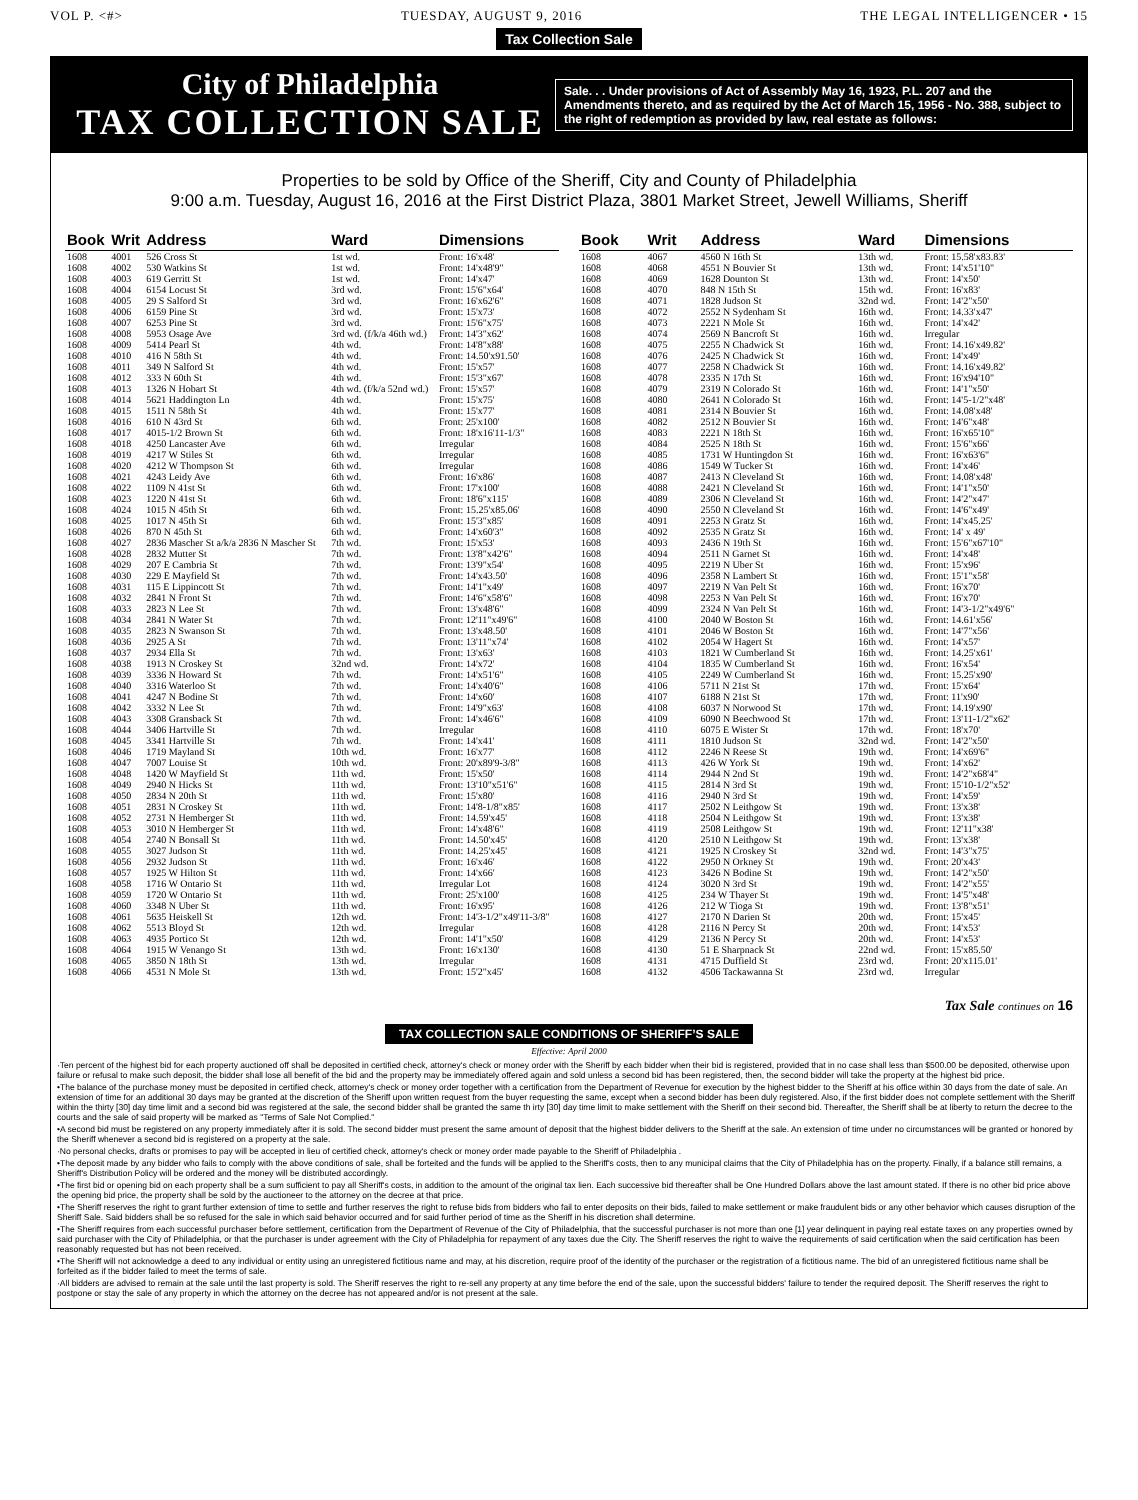VOL P. <#> TUESDAY, AUGUST 9, 2016 THE LEGAL INTELLIGENCER • 15
Tax Collection Sale
City of Philadelphia
TAX COLLECTION SALE
Sale. . . Under provisions of Act of Assembly May 16, 1923, P.L. 207 and the Amendments thereto, and as required by the Act of March 15, 1956 - No. 388, subject to the right of redemption as provided by law, real estate as follows:
Properties to be sold by Office of the Sheriff, City and County of Philadelphia
9:00 a.m. Tuesday, August 16, 2016 at the First District Plaza, 3801 Market Street, Jewell Williams, Sheriff
| Book | Writ | Address | Ward | Dimensions |
| --- | --- | --- | --- | --- |
| 1608 | 4001 | 526 Cross St | 1st wd. | Front: 16'x48' |
| 1608 | 4002 | 530 Watkins St | 1st wd. | Front: 14'x48'9" |
| 1608 | 4003 | 619 Gerritt St | 1st wd. | Front: 14'x47' |
| 1608 | 4004 | 6154 Locust St | 3rd wd. | Front: 15'6"x64' |
| 1608 | 4005 | 29 S Salford St | 3rd wd. | Front: 16'x62'6" |
| 1608 | 4006 | 6159 Pine St | 3rd wd. | Front: 15'x73' |
| 1608 | 4007 | 6253 Pine St | 3rd wd. | Front: 15'6"x75' |
| 1608 | 4008 | 5953 Osage Ave | 3rd wd. (f/k/a 46th wd.) | Front: 14'3"x62' |
| 1608 | 4009 | 5414 Pearl St | 4th wd. | Front: 14'8"x88' |
| 1608 | 4010 | 416 N 58th St | 4th wd. | Front: 14.50'x91.50' |
| 1608 | 4011 | 349 N Salford St | 4th wd. | Front: 15'x57' |
| 1608 | 4012 | 333 N 60th St | 4th wd. | Front: 15'3"x67' |
| 1608 | 4013 | 1326 N Hobart St | 4th wd. (f/k/a 52nd wd.) | Front: 15'x57' |
| 1608 | 4014 | 5621 Haddington Ln | 4th wd. | Front: 15'x75' |
| 1608 | 4015 | 1511 N 58th St | 4th wd. | Front: 15'x77' |
| 1608 | 4016 | 610 N 43rd St | 6th wd. | Front: 25'x100' |
| 1608 | 4017 | 4015-1/2 Brown St | 6th wd. | Front: 18'x16'11-1/3" |
| 1608 | 4018 | 4250 Lancaster Ave | 6th wd. | Irregular |
| 1608 | 4019 | 4217 W Stiles St | 6th wd. | Irregular |
| 1608 | 4020 | 4212 W Thompson St | 6th wd. | Irregular |
| 1608 | 4021 | 4243 Leidy Ave | 6th wd. | Front: 16'x86' |
| 1608 | 4022 | 1109 N 41st St | 6th wd. | Front: 17'x100' |
| 1608 | 4023 | 1220 N 41st St | 6th wd. | Front: 18'6"x115' |
| 1608 | 4024 | 1015 N 45th St | 6th wd. | Front: 15.25'x85.06' |
| 1608 | 4025 | 1017 N 45th St | 6th wd. | Front: 15'3"x85' |
| 1608 | 4026 | 870 N 45th St | 6th wd. | Front: 14'x60'3" |
| 1608 | 4027 | 2836 Mascher St a/k/a 2836 N Mascher St | 7th wd. | Front: 15'x53' |
| 1608 | 4028 | 2832 Mutter St | 7th wd. | Front: 13'8"x42'6" |
| 1608 | 4029 | 207 E Cambria St | 7th wd. | Front: 13'9"x54' |
| 1608 | 4030 | 229 E Mayfield St | 7th wd. | Front: 14'x43.50' |
| 1608 | 4031 | 115 E Lippincott St | 7th wd. | Front: 14'1"x49' |
| 1608 | 4032 | 2841 N Front St | 7th wd. | Front: 14'6"x58'6" |
| 1608 | 4033 | 2823 N Lee St | 7th wd. | Front: 13'x48'6" |
| 1608 | 4034 | 2841 N Water St | 7th wd. | Front: 12'11"x49'6" |
| 1608 | 4035 | 2823 N Swanson St | 7th wd. | Front: 13'x48.50' |
| 1608 | 4036 | 2925 A St | 7th wd. | Front: 13'11"x74' |
| 1608 | 4037 | 2934 Ella St | 7th wd. | Front: 13'x63' |
| 1608 | 4038 | 1913 N Croskey St | 32nd wd. | Front: 14'x72' |
| 1608 | 4039 | 3336 N Howard St | 7th wd. | Front: 14'x51'6" |
| 1608 | 4040 | 3316 Waterloo St | 7th wd. | Front: 14'x40'6" |
| 1608 | 4041 | 4247 N Bodine St | 7th wd. | Front: 14'x60' |
| 1608 | 4042 | 3332 N Lee St | 7th wd. | Front: 14'9"x63' |
| 1608 | 4043 | 3308 Gransback St | 7th wd. | Front: 14'x46'6" |
| 1608 | 4044 | 3406 Hartville St | 7th wd. | Irregular |
| 1608 | 4045 | 3341 Hartville St | 7th wd. | Front: 14'x41' |
| 1608 | 4046 | 1719 Mayland St | 10th wd. | Front: 16'x77' |
| 1608 | 4047 | 7007 Louise St | 10th wd. | Front: 20'x89'9-3/8" |
| 1608 | 4048 | 1420 W Mayfield St | 11th wd. | Front: 15'x50' |
| 1608 | 4049 | 2940 N Hicks St | 11th wd. | Front: 13'10"x51'6" |
| 1608 | 4050 | 2834 N 20th St | 11th wd. | Front: 15'x80' |
| 1608 | 4051 | 2831 N Croskey St | 11th wd. | Front: 14'8-1/8"x85' |
| 1608 | 4052 | 2731 N Hemberger St | 11th wd. | Front: 14.59'x45' |
| 1608 | 4053 | 3010 N Hemberger St | 11th wd. | Front: 14'x48'6" |
| 1608 | 4054 | 2740 N Bonsall St | 11th wd. | Front: 14.50'x45' |
| 1608 | 4055 | 3027 Judson St | 11th wd. | Front: 14.25'x45' |
| 1608 | 4056 | 2932 Judson St | 11th wd. | Front: 16'x46' |
| 1608 | 4057 | 1925 W Hilton St | 11th wd. | Front: 14'x66' |
| 1608 | 4058 | 1716 W Ontario St | 11th wd. | Irregular Lot |
| 1608 | 4059 | 1720 W Ontario St | 11th wd. | Front: 25'x100' |
| 1608 | 4060 | 3348 N Uber St | 11th wd. | Front: 16'x95' |
| 1608 | 4061 | 5635 Heiskell St | 12th wd. | Front: 14'3-1/2"x49'11-3/8" |
| 1608 | 4062 | 5513 Bloyd St | 12th wd. | Irregular |
| 1608 | 4063 | 4935 Portico St | 12th wd. | Front: 14'1"x50' |
| 1608 | 4064 | 1915 W Venango St | 13th wd. | Front: 16'x130' |
| 1608 | 4065 | 3850 N 18th St | 13th wd. | Irregular |
| 1608 | 4066 | 4531 N Mole St | 13th wd. | Front: 15'2"x45' |
| Book | Writ | Address | Ward | Dimensions |
| --- | --- | --- | --- | --- |
| 1608 | 4067 | 4560 N 16th St | 13th wd. | Front: 15.58'x83.83' |
| 1608 | 4068 | 4551 N Bouvier St | 13th wd. | Front: 14'x51'10" |
| 1608 | 4069 | 1628 Dounton St | 13th wd. | Front: 14'x50' |
| 1608 | 4070 | 848 N 15th St | 15th wd. | Front: 16'x83' |
| 1608 | 4071 | 1828 Judson St | 32nd wd. | Front: 14'2"x50' |
| 1608 | 4072 | 2552 N Sydenham St | 16th wd. | Front: 14.33'x47' |
| 1608 | 4073 | 2221 N Mole St | 16th wd. | Front: 14'x42' |
| 1608 | 4074 | 2569 N Bancroft St | 16th wd. | Irregular |
| 1608 | 4075 | 2255 N Chadwick St | 16th wd. | Front: 14.16'x49.82' |
| 1608 | 4076 | 2425 N Chadwick St | 16th wd. | Front: 14'x49' |
| 1608 | 4077 | 2258 N Chadwick St | 16th wd. | Front: 14.16'x49.82' |
| 1608 | 4078 | 2335 N 17th St | 16th wd. | Front: 16'x94'10" |
| 1608 | 4079 | 2319 N Colorado St | 16th wd. | Front: 14'1"x50' |
| 1608 | 4080 | 2641 N Colorado St | 16th wd. | Front: 14'5-1/2"x48' |
| 1608 | 4081 | 2314 N Bouvier St | 16th wd. | Front: 14.08'x48' |
| 1608 | 4082 | 2512 N Bouvier St | 16th wd. | Front: 14'6"x48' |
| 1608 | 4083 | 2221 N 18th St | 16th wd. | Front: 16'x65'10" |
| 1608 | 4084 | 2525 N 18th St | 16th wd. | Front: 15'6"x66' |
| 1608 | 4085 | 1731 W Huntingdon St | 16th wd. | Front: 16'x63'6" |
| 1608 | 4086 | 1549 W Tucker St | 16th wd. | Front: 14'x46' |
| 1608 | 4087 | 2413 N Cleveland St | 16th wd. | Front: 14.08'x48' |
| 1608 | 4088 | 2421 N Cleveland St | 16th wd. | Front: 14'1"x50' |
| 1608 | 4089 | 2306 N Cleveland St | 16th wd. | Front: 14'2"x47' |
| 1608 | 4090 | 2550 N Cleveland St | 16th wd. | Front: 14'6"x49' |
| 1608 | 4091 | 2253 N Gratz St | 16th wd. | Front: 14'x45.25' |
| 1608 | 4092 | 2535 N Gratz St | 16th wd. | Front: 14' x 49' |
| 1608 | 4093 | 2436 N 19th St | 16th wd. | Front: 15'6"x67'10" |
| 1608 | 4094 | 2511 N Garnet St | 16th wd. | Front: 14'x48' |
| 1608 | 4095 | 2219 N Uber St | 16th wd. | Front: 15'x96' |
| 1608 | 4096 | 2358 N Lambert St | 16th wd. | Front: 15'1"x58' |
| 1608 | 4097 | 2219 N Van Pelt St | 16th wd. | Front: 16'x70' |
| 1608 | 4098 | 2253 N Van Pelt St | 16th wd. | Front: 16'x70' |
| 1608 | 4099 | 2324 N Van Pelt St | 16th wd. | Front: 14'3-1/2"x49'6" |
| 1608 | 4100 | 2040 W Boston St | 16th wd. | Front: 14.61'x56' |
| 1608 | 4101 | 2046 W Boston St | 16th wd. | Front: 14'7"x56' |
| 1608 | 4102 | 2054 W Hagert St | 16th wd. | Front: 14'x57' |
| 1608 | 4103 | 1821 W Cumberland St | 16th wd. | Front: 14.25'x61' |
| 1608 | 4104 | 1835 W Cumberland St | 16th wd. | Front: 16'x54' |
| 1608 | 4105 | 2249 W Cumberland St | 16th wd. | Front: 15.25'x90' |
| 1608 | 4106 | 5711 N 21st St | 17th wd. | Front: 15'x64' |
| 1608 | 4107 | 6188 N 21st St | 17th wd. | Front: 11'x90' |
| 1608 | 4108 | 6037 N Norwood St | 17th wd. | Front: 14.19'x90' |
| 1608 | 4109 | 6090 N Beechwood St | 17th wd. | Front: 13'11-1/2"x62' |
| 1608 | 4110 | 6075 E Wister St | 17th wd. | Front: 18'x70' |
| 1608 | 4111 | 1810 Judson St | 32nd wd. | Front: 14'2"x50' |
| 1608 | 4112 | 2246 N Reese St | 19th wd. | Front: 14'x69'6" |
| 1608 | 4113 | 426 W York St | 19th wd. | Front: 14'x62' |
| 1608 | 4114 | 2944 N 2nd St | 19th wd. | Front: 14'2"x68'4" |
| 1608 | 4115 | 2814 N 3rd St | 19th wd. | Front: 15'10-1/2"x52' |
| 1608 | 4116 | 2940 N 3rd St | 19th wd. | Front: 14'x59' |
| 1608 | 4117 | 2502 N Leithgow St | 19th wd. | Front: 13'x38' |
| 1608 | 4118 | 2504 N Leithgow St | 19th wd. | Front: 13'x38' |
| 1608 | 4119 | 2508 Leithgow St | 19th wd. | Front: 12'11"x38' |
| 1608 | 4120 | 2510 N Leithgow St | 19th wd. | Front: 13'x38' |
| 1608 | 4121 | 1925 N Croskey St | 32nd wd. | Front: 14'3"x75' |
| 1608 | 4122 | 2950 N Orkney St | 19th wd. | Front: 20'x43' |
| 1608 | 4123 | 3426 N Bodine St | 19th wd. | Front: 14'2"x50' |
| 1608 | 4124 | 3020 N 3rd St | 19th wd. | Front: 14'2"x55' |
| 1608 | 4125 | 234 W Thayer St | 19th wd. | Front: 14'5"x48' |
| 1608 | 4126 | 212 W Tioga St | 19th wd. | Front: 13'8"x51' |
| 1608 | 4127 | 2170 N Darien St | 20th wd. | Front: 15'x45' |
| 1608 | 4128 | 2116 N Percy St | 20th wd. | Front: 14'x53' |
| 1608 | 4129 | 2136 N Percy St | 20th wd. | Front: 14'x53' |
| 1608 | 4130 | 51 E Sharpnack St | 22nd wd. | Front: 15'x85.50' |
| 1608 | 4131 | 4715 Duffield St | 23rd wd. | Front: 20'x115.01' |
| 1608 | 4132 | 4506 Tackawanna St | 23rd wd. | Irregular |
Tax Sale continues on 16
TAX COLLECTION SALE CONDITIONS OF SHERIFF’S SALE
Effective: April 2000
·Ten percent of the highest bid for each property auctioned off shall be deposited in certified check, attorney's check or money order with the Sheriff by each bidder when their bid is registered, provided that in no case shall less than $500.00 be deposited, otherwise upon failure or refusal to make such deposit, the bidder shall lose all benefit of the bid and the property may be immediately offered again and sold unless a second bid has been registered, then, the second bidder will take the property at the highest bid price.
•The balance of the purchase money must be deposited in certified check, attorney's check or money order together with a certification from the Department of Revenue for execution by the highest bidder to the Sheriff at his office within 30 days from the date of sale. An extension of time for an additional 30 days may be granted at the discretion of the Sheriff upon written request from the buyer requesting the same, except when a second bidder has been duly registered. Also, if the first bidder does not complete settlement with the Sheriff within the thirty [30] day time limit and a second bid was registered at the sale, the second bidder shall be granted the same th irty [30] day time limit to make settlement with the Sheriff on their second bid. Thereafter, the Sheriff shall be at liberty to return the decree to the courts and the sale of said property will be marked as "Terms of Sale Not Complied."
•A second bid must be registered on any property immediately after it is sold. The second bidder must present the same amount of deposit that the highest bidder delivers to the Sheriff at the sale. An extension of time under no circumstances will be granted or honored by the Sheriff whenever a second bid is registered on a property at the sale.
·No personal checks, drafts or promises to pay will be accepted in lieu of certified check, attorney's check or money order made payable to the Sheriff of Philadelphia .
•The deposit made by any bidder who fails to comply with the above conditions of sale, shall be forteited and the funds will be applied to the Sheriff's costs, then to any municipal claims that the City of Philadelphia has on the property. Finally, if a balance still remains, a Sheriff's Distribution Policy will be ordered and the money will be distributed accordingly.
•The first bid or opening bid on each property shall be a sum sufficient to pay all Sheriff's costs, in addition to the amount of the original tax lien. Each successive bid thereafter shall be One Hundred Dollars above the last amount stated. If there is no other bid price above the opening bid price, the property shall be sold by the auctioneer to the attorney on the decree at that price.
•The Sheriff reserves the right to grant further extension of time to settle and further reserves the right to refuse bids from bidders who fail to enter deposits on their bids, failed to make settlement or make fraudulent bids or any other behavior which causes disruption of the Sheriff Sale. Said bidders shall be so refused for the sale in which said behavior occurred and for said further period of time as the Sheriff in his discretion shall determine.
•The Sheriff requires from each successful purchaser before settlement, certification from the Department of Revenue of the City of Philadelphia, that the successful purchaser is not more than one [1] year delinquent in paying real estate taxes on any properties owned by said purchaser with the City of Philadelphia, or that the purchaser is under agreement with the City of Philadelphia for repayment of any taxes due the City. The Sheriff reserves the right to waive the requirements of said certification when the said certification has been reasonably requested but has not been received.
•The Sheriff will not acknowledge a deed to any individual or entity using an unregistered fictitious name and may, at his discretion, require proof of the identity of the purchaser or the registration of a fictitious name. The bid of an unregistered fictitious name shall be forfeited as if the bidder failed to meet the terms of sale.
·All bidders are advised to remain at the sale until the last property is sold. The Sheriff reserves the right to re-sell any property at any time before the end of the sale, upon the successful bidders' failure to tender the required deposit. The Sheriff reserves the right to postpone or stay the sale of any property in which the attorney on the decree has not appeared and/or is not present at the sale.